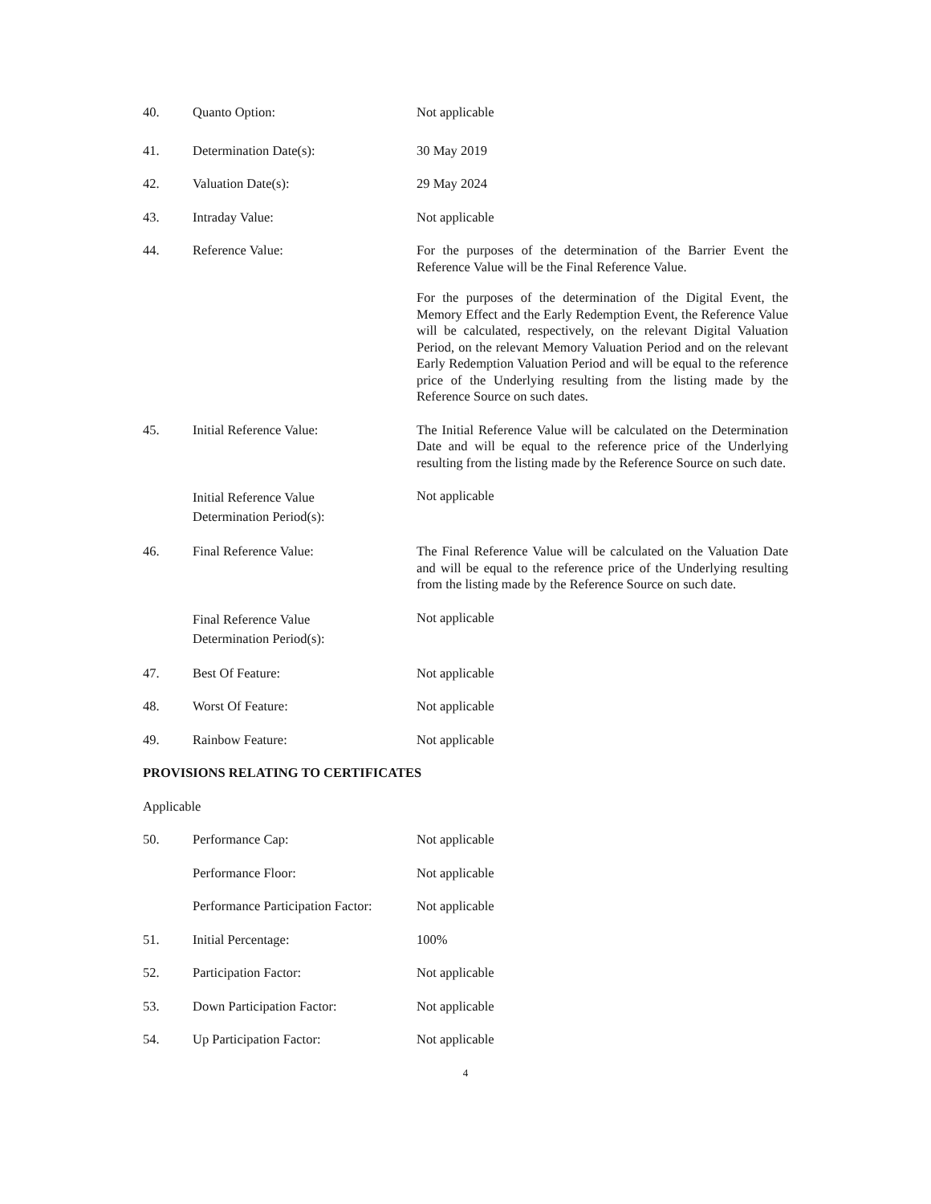40. Quanto Option: Not applicable
41. Determination Date(s): 30 May 2019
42. Valuation Date(s): 29 May 2024
43. Intraday Value: Not applicable
44. Reference Value: For the purposes of the determination of the Barrier Event the Reference Value will be the Final Reference Value.
For the purposes of the determination of the Digital Event, the Memory Effect and the Early Redemption Event, the Reference Value will be calculated, respectively, on the relevant Digital Valuation Period, on the relevant Memory Valuation Period and on the relevant Early Redemption Valuation Period and will be equal to the reference price of the Underlying resulting from the listing made by the Reference Source on such dates.
45. Initial Reference Value: The Initial Reference Value will be calculated on the Determination Date and will be equal to the reference price of the Underlying resulting from the listing made by the Reference Source on such date.
Initial Reference Value
Determination Period(s):
Not applicable
46. Final Reference Value: The Final Reference Value will be calculated on the Valuation Date and will be equal to the reference price of the Underlying resulting from the listing made by the Reference Source on such date.
Final Reference Value
Determination Period(s):
Not applicable
47. Best Of Feature: Not applicable
48. Worst Of Feature: Not applicable
49. Rainbow Feature: Not applicable
PROVISIONS RELATING TO CERTIFICATES
Applicable
50. Performance Cap: Not applicable
Performance Floor: Not applicable
Performance Participation Factor:
Not applicable
51. Initial Percentage: 100%
52. Participation Factor: Not applicable
53. Down Participation Factor: Not applicable
54. Up Participation Factor: Not applicable
4